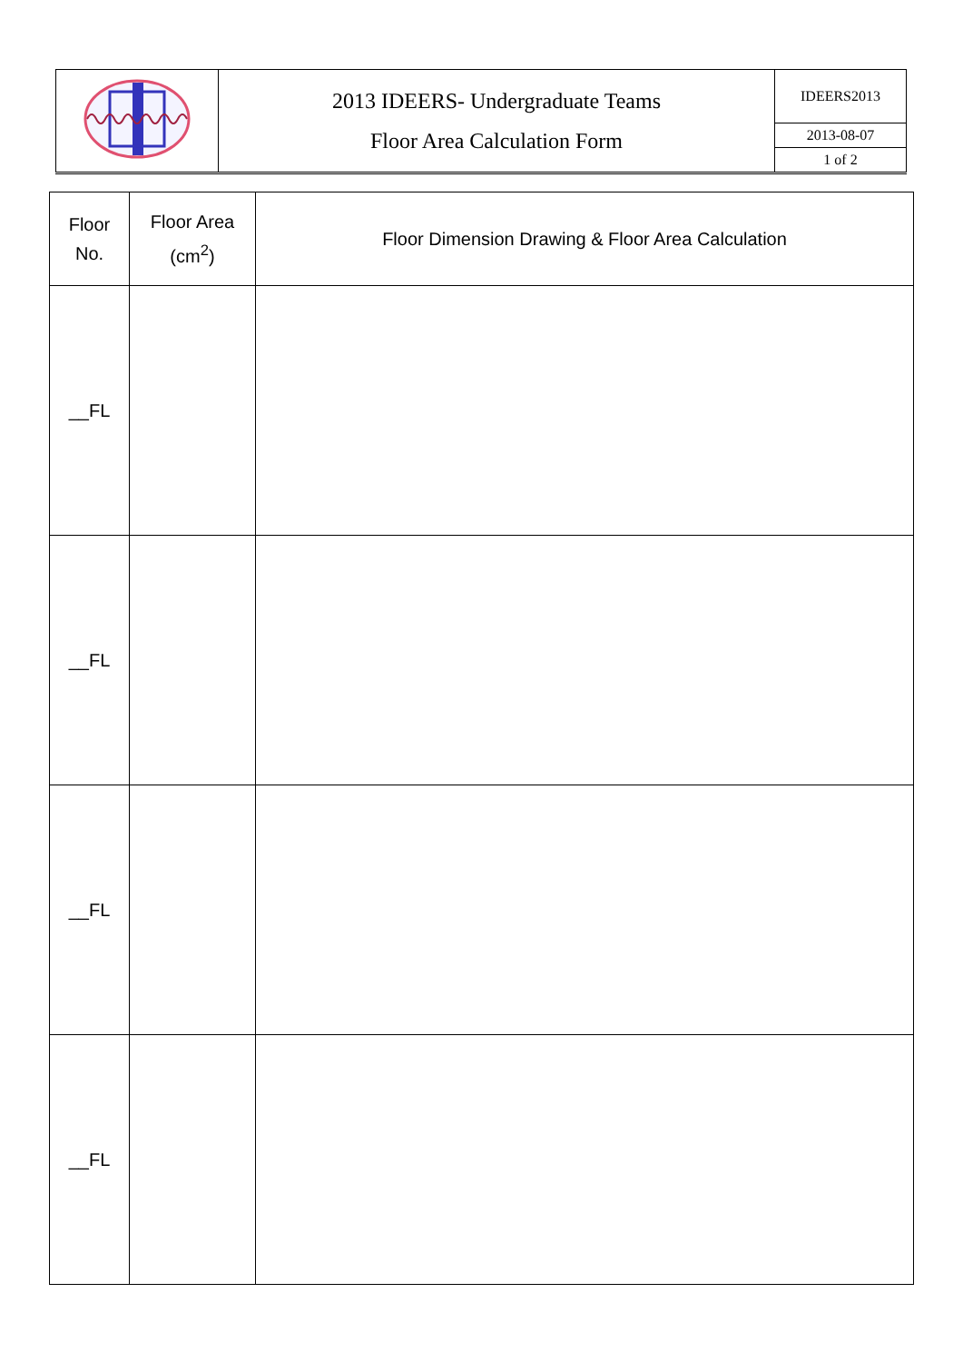| | 2013 IDEERS- Undergraduate Teams Floor Area Calculation Form | IDEERS2013 |
| | | 2013-08-07 |
| | | 1 of 2 |
| Floor No. | Floor Area (cm<sup>2</sup>) | Floor Dimension Drawing & Floor Area Calculation |
| --- | --- | --- |
| __FL | | |
| __FL | | |
| __FL | | |
| __FL | | |